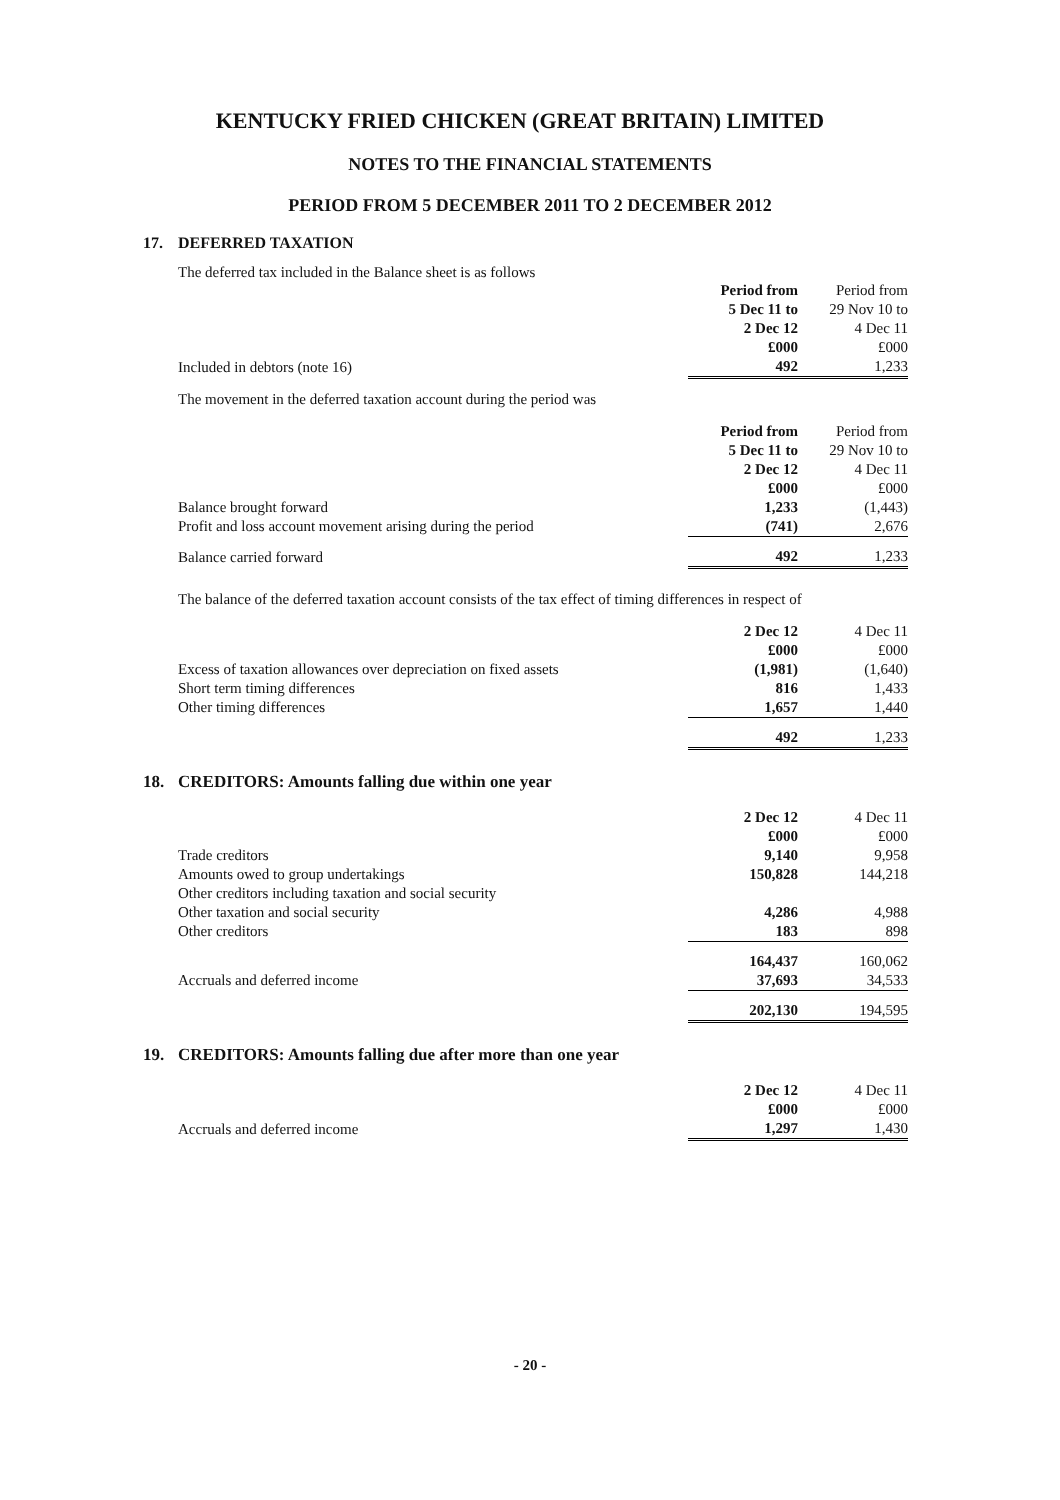KENTUCKY FRIED CHICKEN (GREAT BRITAIN) LIMITED
NOTES TO THE FINANCIAL STATEMENTS
PERIOD FROM 5 DECEMBER 2011 TO 2 DECEMBER 2012
17. DEFERRED TAXATION
The deferred tax included in the Balance sheet is as follows
| | Period from 5 Dec 11 to 2 Dec 12 £000 | Period from 29 Nov 10 to 4 Dec 11 £000 |
| --- | --- | --- |
| Included in debtors (note 16) | 492 | 1,233 |
The movement in the deferred taxation account during the period was
| | Period from 5 Dec 11 to 2 Dec 12 £000 | Period from 29 Nov 10 to 4 Dec 11 £000 |
| --- | --- | --- |
| Balance brought forward | 1,233 | (1,443) |
| Profit and loss account movement arising during the period | (741) | 2,676 |
| Balance carried forward | 492 | 1,233 |
The balance of the deferred taxation account consists of the tax effect of timing differences in respect of
| | 2 Dec 12 £000 | 4 Dec 11 £000 |
| --- | --- | --- |
| Excess of taxation allowances over depreciation on fixed assets | (1,981) | (1,640) |
| Short term timing differences | 816 | 1,433 |
| Other timing differences | 1,657 | 1,440 |
| | 492 | 1,233 |
18. CREDITORS: Amounts falling due within one year
| | 2 Dec 12 £000 | 4 Dec 11 £000 |
| --- | --- | --- |
| Trade creditors | 9,140 | 9,958 |
| Amounts owed to group undertakings | 150,828 | 144,218 |
| Other creditors including taxation and social security | | |
| Other taxation and social security | 4,286 | 4,988 |
| Other creditors | 183 | 898 |
| | 164,437 | 160,062 |
| Accruals and deferred income | 37,693 | 34,533 |
| | 202,130 | 194,595 |
19. CREDITORS: Amounts falling due after more than one year
| | 2 Dec 12 £000 | 4 Dec 11 £000 |
| --- | --- | --- |
| Accruals and deferred income | 1,297 | 1,430 |
- 20 -